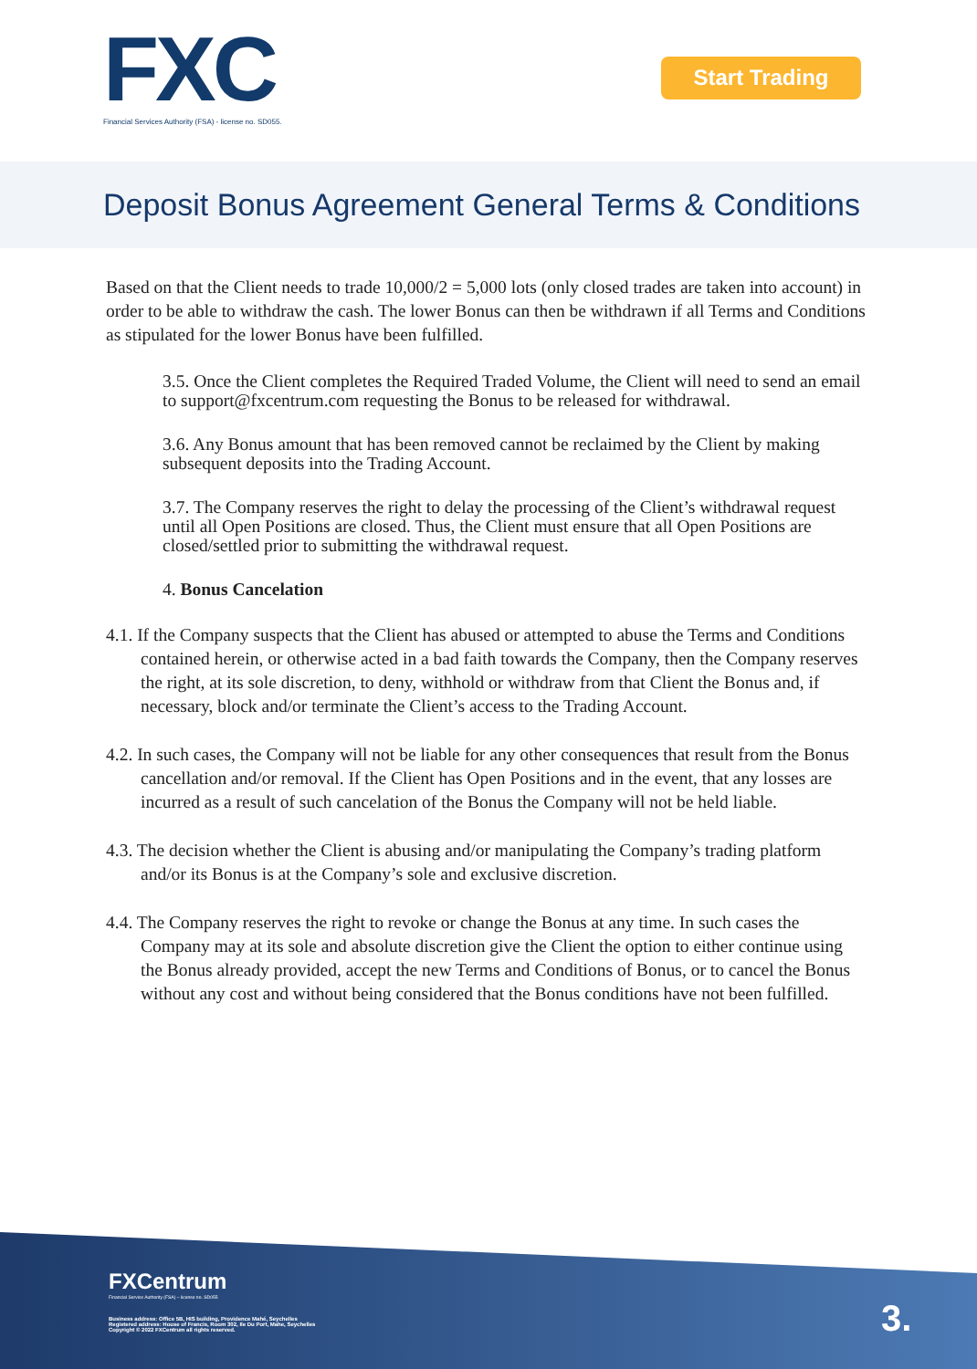FXC
Financial Services Authority (FSA) - license no. SD055.
Start Trading
Deposit Bonus Agreement General Terms & Conditions
Based on that the Client needs to trade 10,000/2 = 5,000 lots (only closed trades are taken into account) in order to be able to withdraw the cash. The lower Bonus can then be withdrawn if all Terms and Conditions as stipulated for the lower Bonus have been fulfilled.
3.5. Once the Client completes the Required Traded Volume, the Client will need to send an email to support@fxcentrum.com requesting the Bonus to be released for withdrawal.
3.6. Any Bonus amount that has been removed cannot be reclaimed by the Client by making subsequent deposits into the Trading Account.
3.7. The Company reserves the right to delay the processing of the Client’s withdrawal request until all Open Positions are closed. Thus, the Client must ensure that all Open Positions are closed/settled prior to submitting the withdrawal request.
4. Bonus Cancelation
4.1. If the Company suspects that the Client has abused or attempted to abuse the Terms and Conditions contained herein, or otherwise acted in a bad faith towards the Company, then the Company reserves the right, at its sole discretion, to deny, withhold or withdraw from that Client the Bonus and, if necessary, block and/or terminate the Client’s access to the Trading Account.
4.2. In such cases, the Company will not be liable for any other consequences that result from the Bonus cancellation and/or removal. If the Client has Open Positions and in the event, that any losses are incurred as a result of such cancelation of the Bonus the Company will not be held liable.
4.3. The decision whether the Client is abusing and/or manipulating the Company’s trading platform and/or its Bonus is at the Company’s sole and exclusive discretion.
4.4. The Company reserves the right to revoke or change the Bonus at any time. In such cases the Company may at its sole and absolute discretion give the Client the option to either continue using the Bonus already provided, accept the new Terms and Conditions of Bonus, or to cancel the Bonus without any cost and without being considered that the Bonus conditions have not been fulfilled.
FXCentrum
Financial Service Authority (FSA) – license no. SD055
Business address: Office 5B, HIS building, Providence Mahé, Seychelles
Registered address: House of Francis, Room 302, Ile Du Port, Mahe, Seychelles
Copyright © 2022 FXCentrum all rights reserved.
3.